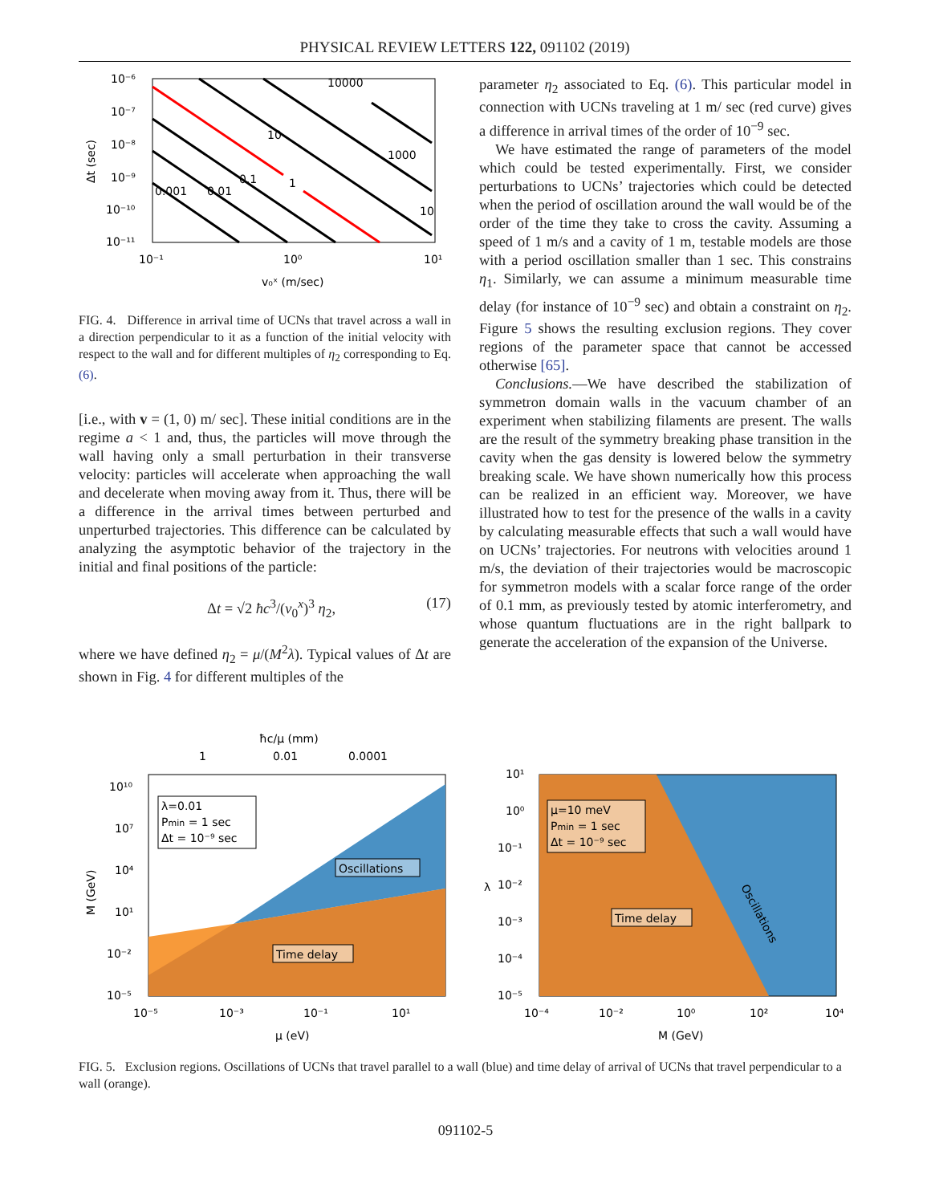PHYSICAL REVIEW LETTERS 122, 091102 (2019)
10⁻⁶
10⁻⁷
10⁻⁸
10⁻⁹
10⁻¹⁰
10⁻¹¹
10⁻¹
10⁰
10¹
v₀ˣ (m/sec)
Δt (sec)
10000
10
1000
0.1
1
0.001
0.01
10
FIG. 4. Difference in arrival time of UCNs that travel across a wall in a direction perpendicular to it as a function of the initial velocity with respect to the wall and for different multiples of η<sub>2</sub> corresponding to Eq. (6).
[i.e., with v = (1, 0) m/ sec]. These initial conditions are in the regime a < 1 and, thus, the particles will move through the wall having only a small perturbation in their transverse velocity: particles will accelerate when approaching the wall and decelerate when moving away from it. Thus, there will be a difference in the arrival times between perturbed and unperturbed trajectories. This difference can be calculated by analyzing the asymptotic behavior of the trajectory in the initial and final positions of the particle:
Δt = √2 ħc<sup>3</sup>/(v<sub>0</sub><sup>x</sup>)<sup>3</sup> η<sub>2</sub>, (17)
where we have defined η<sub>2</sub> = μ/(M<sup>2</sup>λ). Typical values of Δt are shown in Fig. 4 for different multiples of the
parameter η<sub>2</sub> associated to Eq. (6). This particular model in connection with UCNs traveling at 1 m/ sec (red curve) gives a difference in arrival times of the order of 10<sup>−9</sup> sec.
We have estimated the range of parameters of the model which could be tested experimentally. First, we consider perturbations to UCNs’ trajectories which could be detected when the period of oscillation around the wall would be of the order of the time they take to cross the cavity. Assuming a speed of 1 m/s and a cavity of 1 m, testable models are those with a period oscillation smaller than 1 sec. This constrains η<sub>1</sub>. Similarly, we can assume a minimum measurable time delay (for instance of 10<sup>−9</sup> sec) and obtain a constraint on η<sub>2</sub>. Figure 5 shows the resulting exclusion regions. They cover regions of the parameter space that cannot be accessed otherwise [65].
Conclusions.—We have described the stabilization of symmetron domain walls in the vacuum chamber of an experiment when stabilizing filaments are present. The walls are the result of the symmetry breaking phase transition in the cavity when the gas density is lowered below the symmetry breaking scale. We have shown numerically how this process can be realized in an efficient way. Moreover, we have illustrated how to test for the presence of the walls in a cavity by calculating measurable effects that such a wall would have on UCNs’ trajectories. For neutrons with velocities around 1 m/s, the deviation of their trajectories would be macroscopic for symmetron models with a scalar force range of the order of 0.1 mm, as previously tested by atomic interferometry, and whose quantum fluctuations are in the right ballpark to generate the acceleration of the expansion of the Universe.
ħc/μ (mm)
1
0.01
0.0001
λ=0.01
Pmin = 1 sec
Δt = 10⁻⁹ sec
Oscillations
Time delay
10¹⁰
10⁷
10⁴
10¹
10⁻²
10⁻⁵
10⁻⁵
10⁻³
10⁻¹
10¹
μ (eV)
M (GeV)
μ=10 meV
Pmin = 1 sec
Δt = 10⁻⁹ sec
Time delay
Oscillations
10¹
10⁰
10⁻¹
10⁻²
10⁻³
10⁻⁴
10⁻⁵
10⁻⁴
10⁻²
10⁰
10²
10⁴
M (GeV)
λ
FIG. 5. Exclusion regions. Oscillations of UCNs that travel parallel to a wall (blue) and time delay of arrival of UCNs that travel perpendicular to a wall (orange).
091102-5